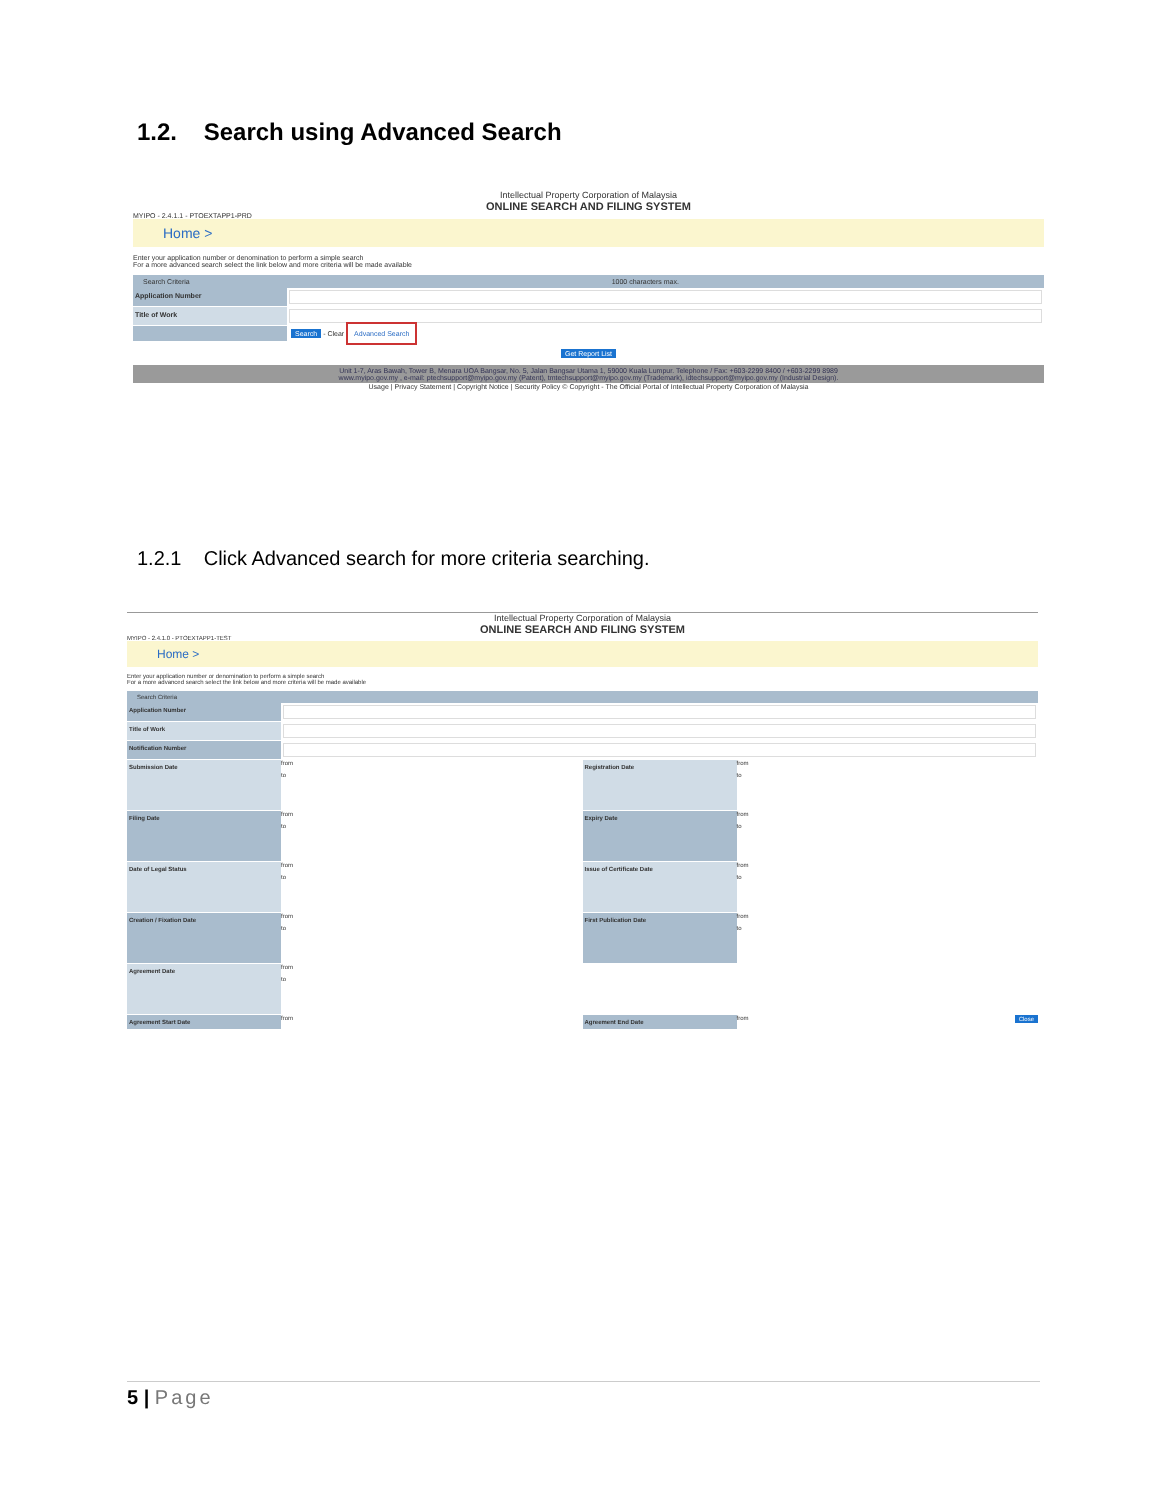1.2. Search using Advanced Search
Intellectual Property Corporation of Malaysia
ONLINE SEARCH AND FILING SYSTEM
MYIPO - 2.4.1.1 - PTOEXTAPP1-PRD
Home >
Enter your application number or denomination to perform a simple search
For a more advanced search select the link below and more criteria will be made available
Search Criteria 1000 characters max.
Application Number
Title of Work
Search - Clear Advanced Search
Get Report List
Unit 1-7, Aras Bawah, Tower B, Menara UOA Bangsar, No. 5, Jalan Bangsar Utama 1, 59000 Kuala Lumpur. Telephone / Fax: +603-2299 8400 / +603-2299 8989
www.myipo.gov.my , e-mail: ptechsupport@myipo.gov.my (Patent), tmtechsupport@myipo.gov.my (Trademark), idtechsupport@myipo.gov.my (Industrial Design).
Usage | Privacy Statement | Copyright Notice | Security Policy © Copyright - The Official Portal of Intellectual Property Corporation of Malaysia
1.2.1 Click Advanced search for more criteria searching.
Intellectual Property Corporation of Malaysia
ONLINE SEARCH AND FILING SYSTEM
MYIPO - 2.4.1.0 - PTOEXTAPP1-TEST
Home >
Enter your application number or denomination to perform a simple search
For a more advanced search select the link below and more criteria will be made available
Search Criteria
Application Number
Title of Work
Notification Number
Submission Date
from
to
Registration Date
from
to
Filing Date
from
to
Expiry Date
from
to
Date of Legal Status
from
to
Issue of Certificate Date
from
to
Creation / Fixation Date
from
to
First Publication Date
from
to
Agreement Date
from
to
Agreement Start Date
from
Agreement End Date
from Close
5 | Page